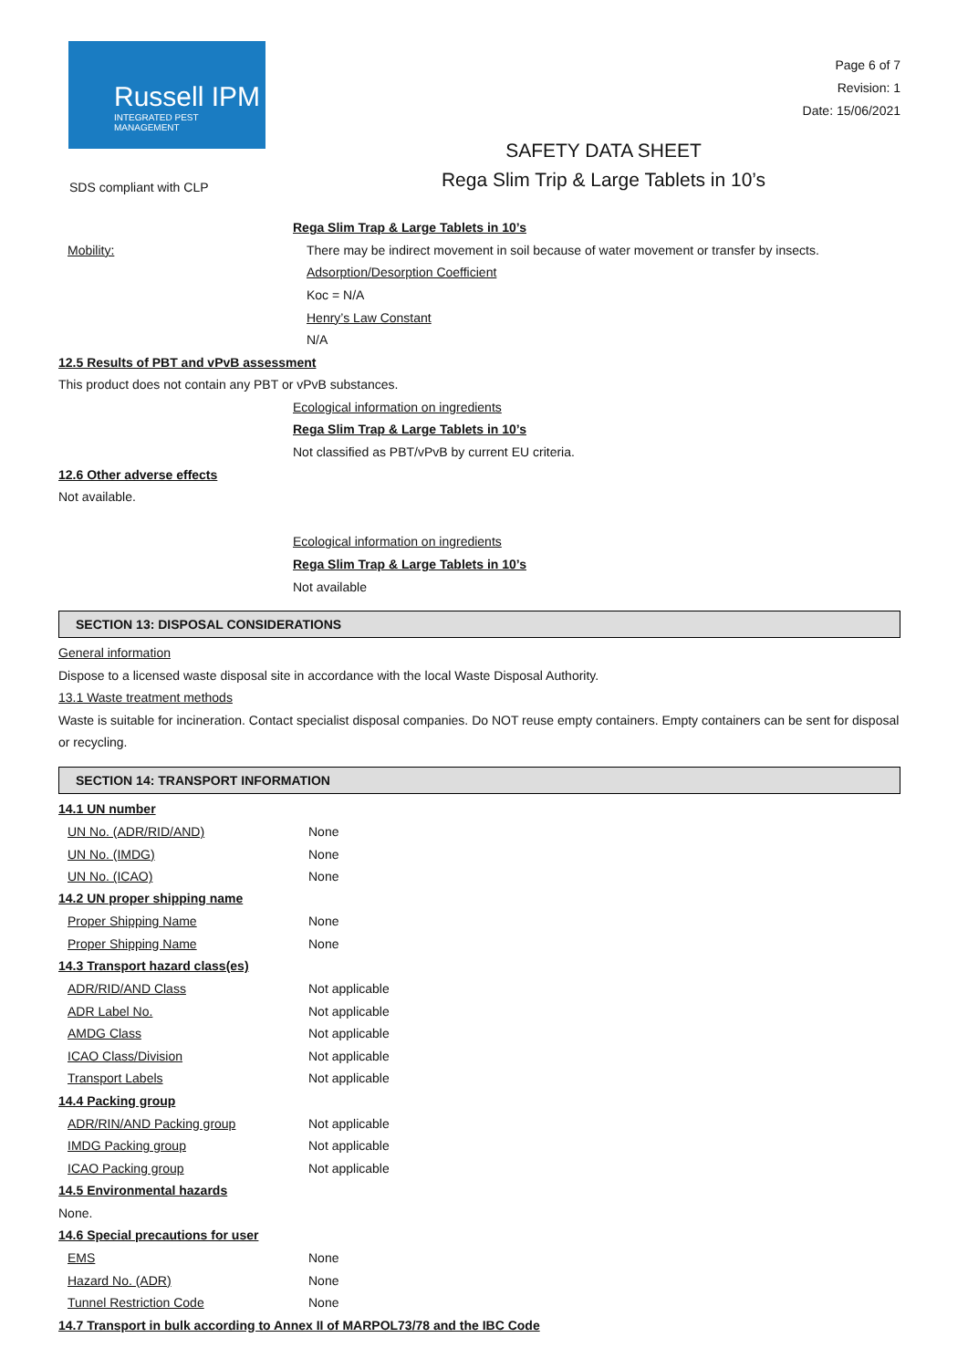Russell IPM
INTEGRATED PEST MANAGEMENT
Page 6 of 7
Revision: 1
Date: 15/06/2021
SDS compliant with CLP
SAFETY DATA SHEET
Rega Slim Trip & Large Tablets in 10’s
Rega Slim Trap & Large Tablets in 10’s
| Mobility: | There may be indirect movement in soil because of water movement or transfer by insects. |
| | Adsorption/Desorption Coefficient |
| | Koc = N/A |
| | Henry’s Law Constant |
| | N/A |
12.5 Results of PBT and vPvB assessment
This product does not contain any PBT or vPvB substances.
Ecological information on ingredients
Rega Slim Trap & Large Tablets in 10’s
Not classified as PBT/vPvB by current EU criteria.
12.6 Other adverse effects
Not available.
Ecological information on ingredients
Rega Slim Trap & Large Tablets in 10’s
Not available
SECTION 13: DISPOSAL CONSIDERATIONS
General information
Dispose to a licensed waste disposal site in accordance with the local Waste Disposal Authority.
13.1 Waste treatment methods
Waste is suitable for incineration. Contact specialist disposal companies. Do NOT reuse empty containers. Empty containers can be sent for disposal or recycling.
SECTION 14: TRANSPORT INFORMATION
14.1 UN number
| UN No. (ADR/RID/AND) | None |
| UN No. (IMDG) | None |
| UN No. (ICAO) | None |
14.2 UN proper shipping name
| Proper Shipping Name | None |
| Proper Shipping Name | None |
14.3 Transport hazard class(es)
| ADR/RID/AND Class | Not applicable |
| ADR Label No. | Not applicable |
| AMDG Class | Not applicable |
| ICAO Class/Division | Not applicable |
| Transport Labels | Not applicable |
14.4 Packing group
| ADR/RIN/AND Packing group | Not applicable |
| IMDG Packing group | Not applicable |
| ICAO Packing group | Not applicable |
14.5 Environmental hazards
None.
14.6 Special precautions for user
| EMS | None |
| Hazard No. (ADR) | None |
| Tunnel Restriction Code | None |
14.7 Transport in bulk according to Annex II of MARPOL73/78 and the IBC Code